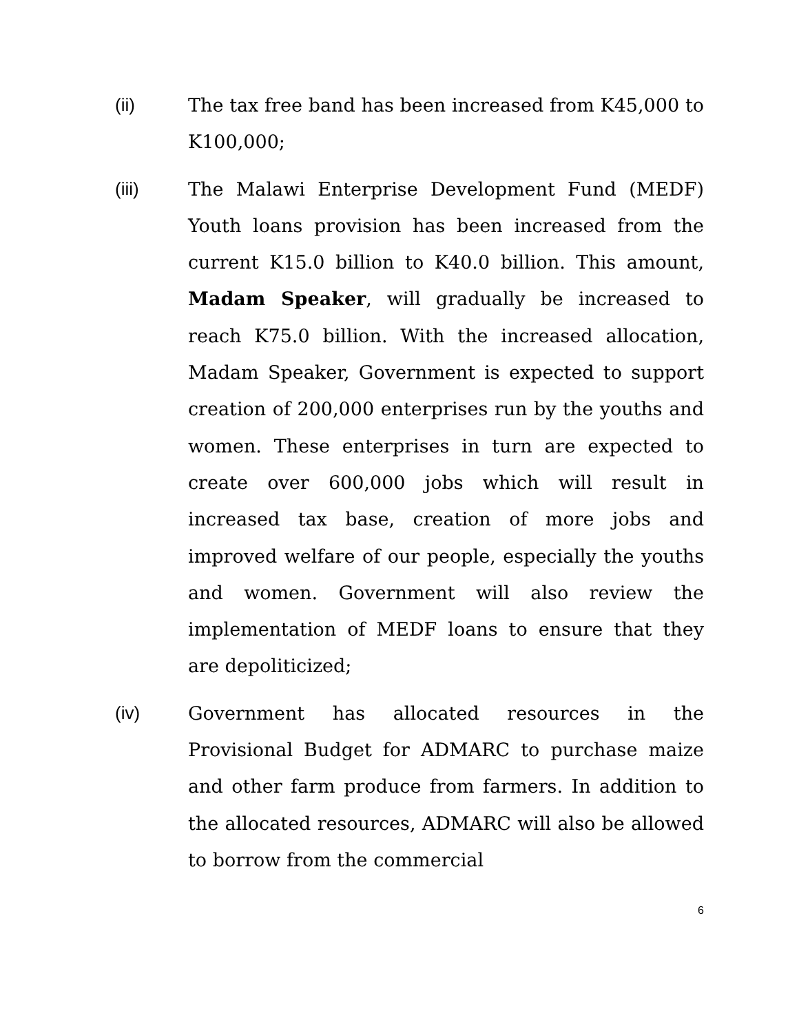(ii) The tax free band has been increased from K45,000 to K100,000;
(iii) The Malawi Enterprise Development Fund (MEDF) Youth loans provision has been increased from the current K15.0 billion to K40.0 billion. This amount, Madam Speaker, will gradually be increased to reach K75.0 billion. With the increased allocation, Madam Speaker, Government is expected to support creation of 200,000 enterprises run by the youths and women. These enterprises in turn are expected to create over 600,000 jobs which will result in increased tax base, creation of more jobs and improved welfare of our people, especially the youths and women. Government will also review the implementation of MEDF loans to ensure that they are depoliticized;
(iv) Government has allocated resources in the Provisional Budget for ADMARC to purchase maize and other farm produce from farmers. In addition to the allocated resources, ADMARC will also be allowed to borrow from the commercial
6